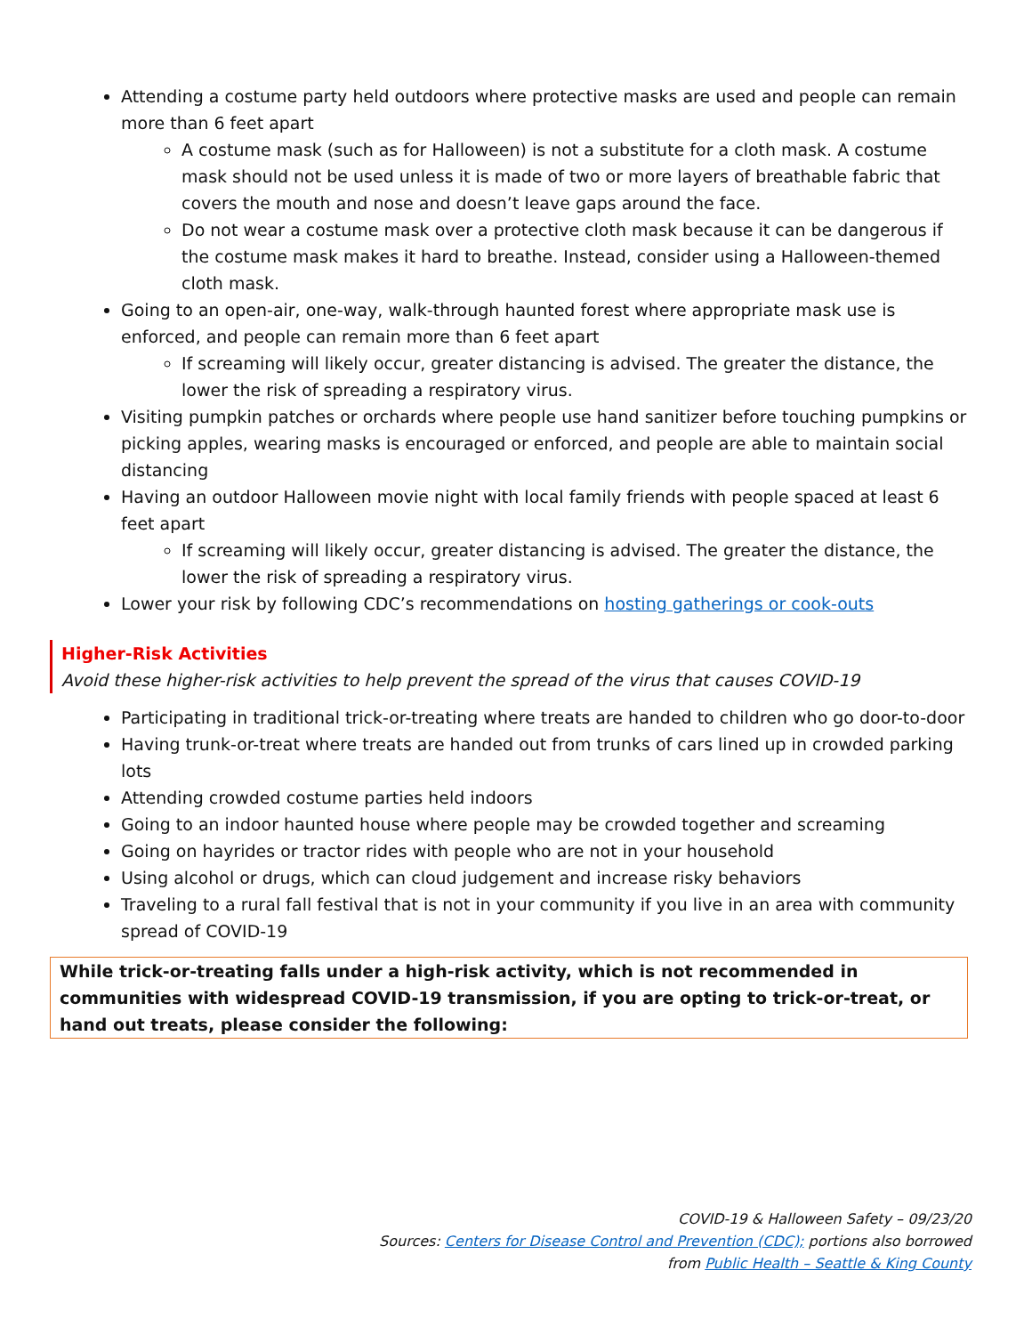Attending a costume party held outdoors where protective masks are used and people can remain more than 6 feet apart
A costume mask (such as for Halloween) is not a substitute for a cloth mask. A costume mask should not be used unless it is made of two or more layers of breathable fabric that covers the mouth and nose and doesn’t leave gaps around the face.
Do not wear a costume mask over a protective cloth mask because it can be dangerous if the costume mask makes it hard to breathe. Instead, consider using a Halloween-themed cloth mask.
Going to an open-air, one-way, walk-through haunted forest where appropriate mask use is enforced, and people can remain more than 6 feet apart
If screaming will likely occur, greater distancing is advised. The greater the distance, the lower the risk of spreading a respiratory virus.
Visiting pumpkin patches or orchards where people use hand sanitizer before touching pumpkins or picking apples, wearing masks is encouraged or enforced, and people are able to maintain social distancing
Having an outdoor Halloween movie night with local family friends with people spaced at least 6 feet apart
If screaming will likely occur, greater distancing is advised. The greater the distance, the lower the risk of spreading a respiratory virus.
Lower your risk by following CDC’s recommendations on hosting gatherings or cook-outs
Higher-Risk Activities
Avoid these higher-risk activities to help prevent the spread of the virus that causes COVID-19
Participating in traditional trick-or-treating where treats are handed to children who go door-to-door
Having trunk-or-treat where treats are handed out from trunks of cars lined up in crowded parking lots
Attending crowded costume parties held indoors
Going to an indoor haunted house where people may be crowded together and screaming
Going on hayrides or tractor rides with people who are not in your household
Using alcohol or drugs, which can cloud judgement and increase risky behaviors
Traveling to a rural fall festival that is not in your community if you live in an area with community spread of COVID-19
While trick-or-treating falls under a high-risk activity, which is not recommended in communities with widespread COVID-19 transmission, if you are opting to trick-or-treat, or hand out treats, please consider the following:
COVID-19 & Halloween Safety – 09/23/20
Sources: Centers for Disease Control and Prevention (CDC); portions also borrowed
from Public Health – Seattle & King County